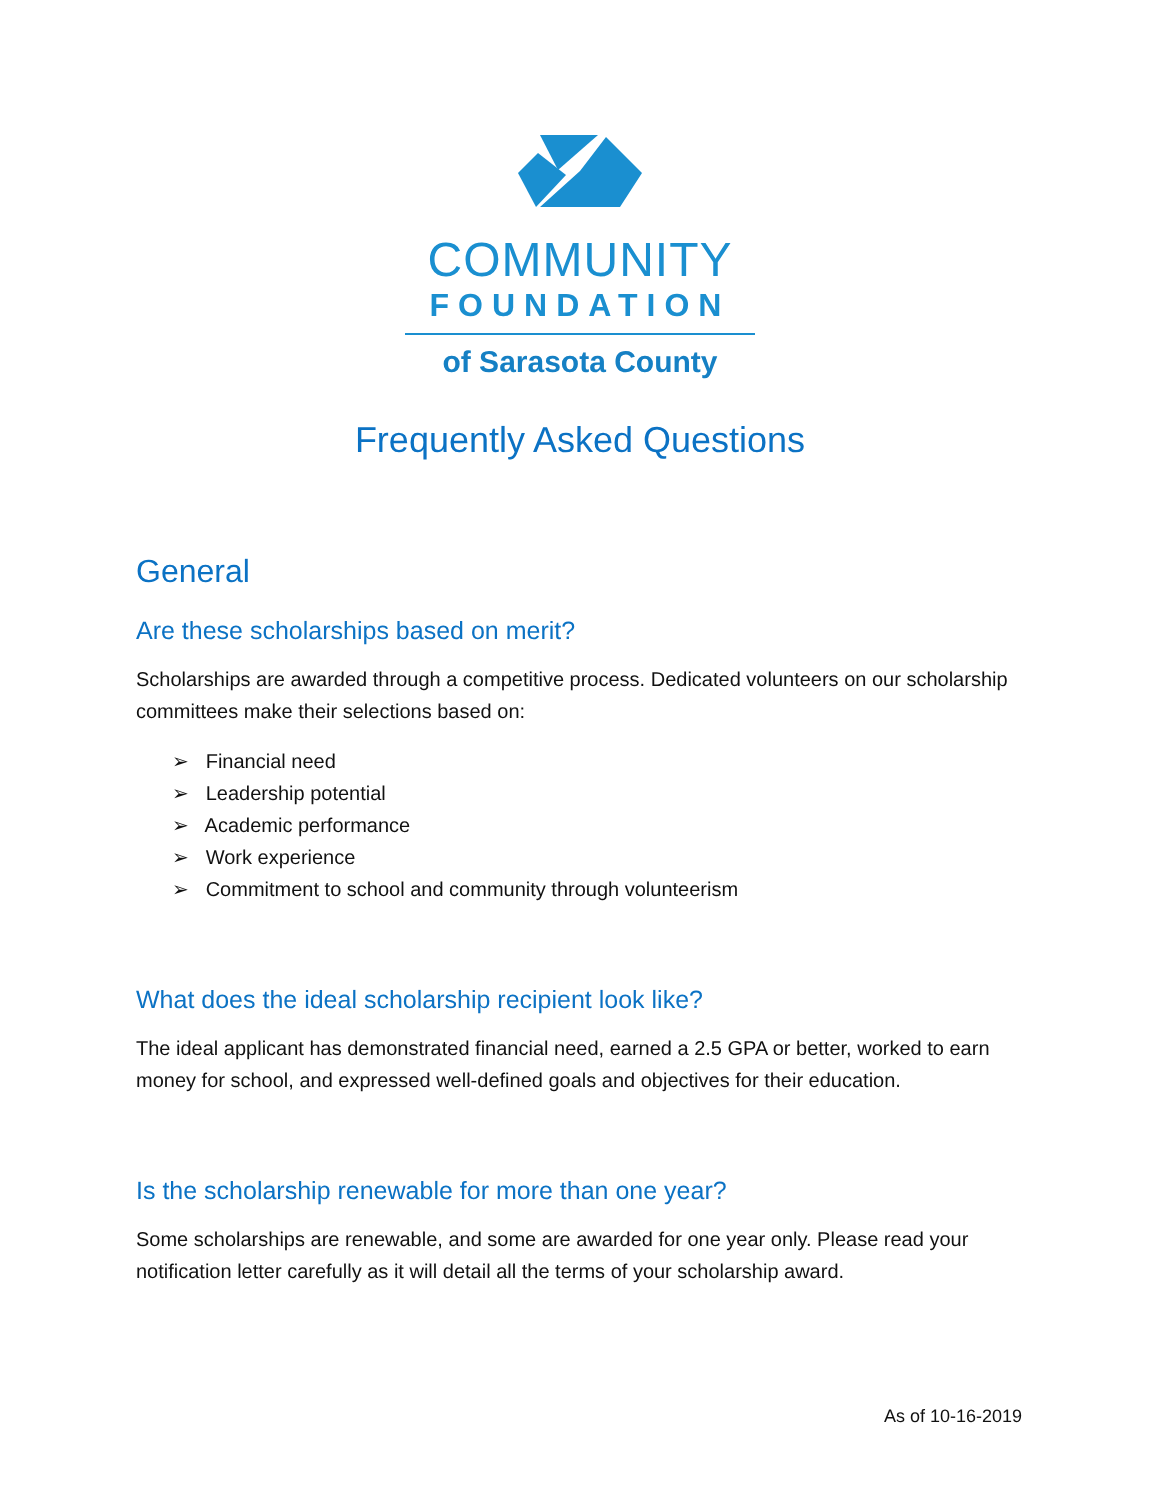COMMUNITY
FOUNDATION
of Sarasota County
Frequently Asked Questions
General
Are these scholarships based on merit?
Scholarships are awarded through a competitive process. Dedicated volunteers on our scholarship committees make their selections based on:
➢ Financial need
➢ Leadership potential
➢ Academic performance
➢ Work experience
➢ Commitment to school and community through volunteerism
What does the ideal scholarship recipient look like?
The ideal applicant has demonstrated financial need, earned a 2.5 GPA or better, worked to earn money for school, and expressed well-defined goals and objectives for their education.
Is the scholarship renewable for more than one year?
Some scholarships are renewable, and some are awarded for one year only. Please read your notification letter carefully as it will detail all the terms of your scholarship award.
As of 10-16-2019